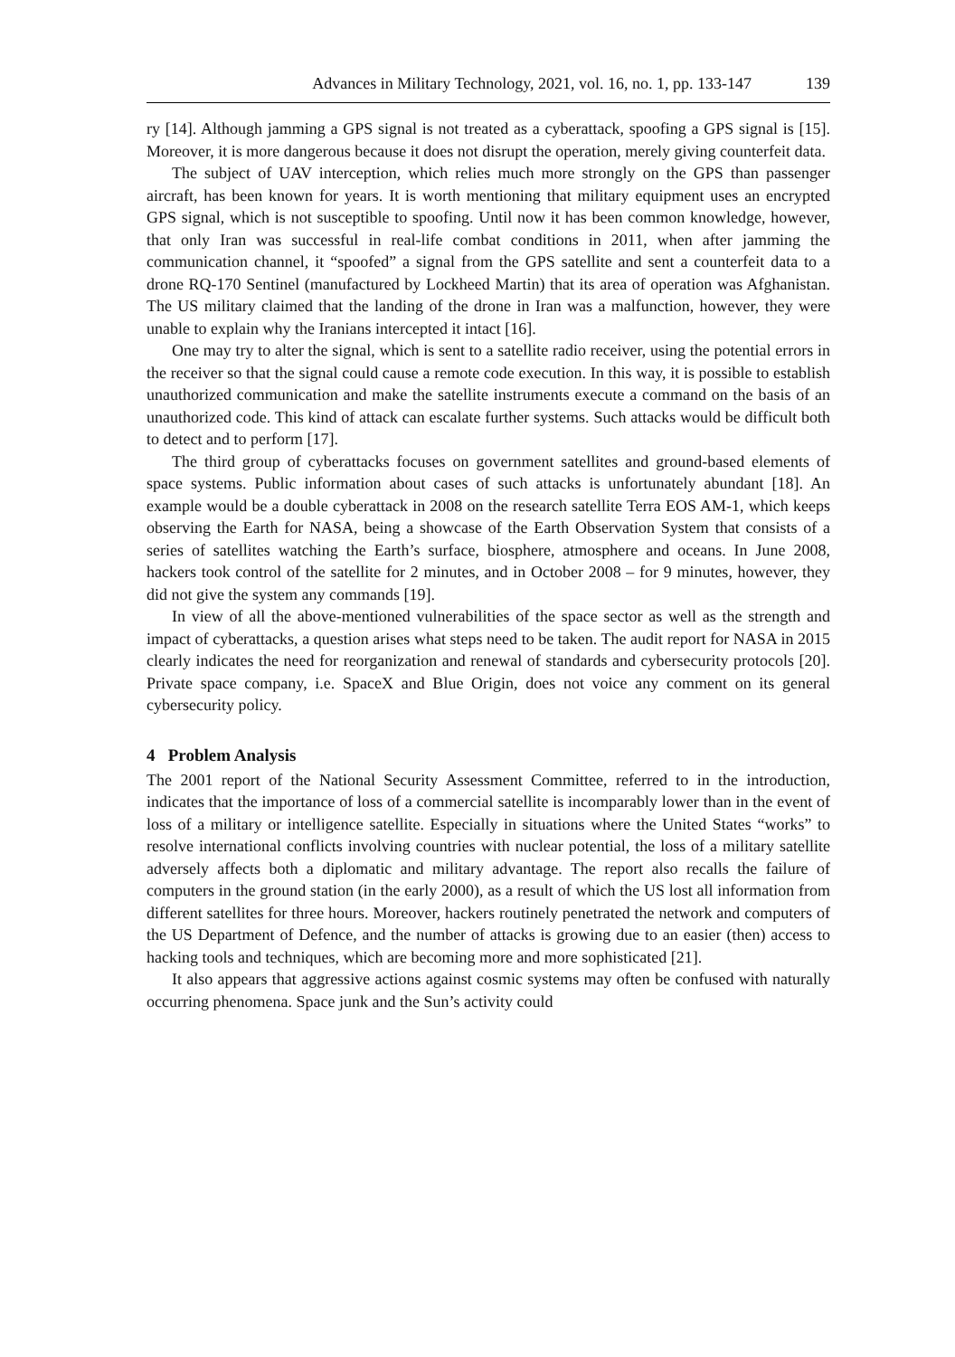Advances in Military Technology, 2021, vol. 16, no. 1, pp. 133-147 139
ry [14]. Although jamming a GPS signal is not treated as a cyberattack, spoofing a GPS signal is [15]. Moreover, it is more dangerous because it does not disrupt the operation, merely giving counterfeit data.
The subject of UAV interception, which relies much more strongly on the GPS than passenger aircraft, has been known for years. It is worth mentioning that military equipment uses an encrypted GPS signal, which is not susceptible to spoofing. Until now it has been common knowledge, however, that only Iran was successful in real-life combat conditions in 2011, when after jamming the communication channel, it “spoofed” a signal from the GPS satellite and sent a counterfeit data to a drone RQ-170 Sentinel (manufactured by Lockheed Martin) that its area of operation was Afghanistan. The US military claimed that the landing of the drone in Iran was a malfunction, however, they were unable to explain why the Iranians intercepted it intact [16].
One may try to alter the signal, which is sent to a satellite radio receiver, using the potential errors in the receiver so that the signal could cause a remote code execution. In this way, it is possible to establish unauthorized communication and make the satellite instruments execute a command on the basis of an unauthorized code. This kind of attack can escalate further systems. Such attacks would be difficult both to detect and to perform [17].
The third group of cyberattacks focuses on government satellites and ground-based elements of space systems. Public information about cases of such attacks is unfortunately abundant [18]. An example would be a double cyberattack in 2008 on the research satellite Terra EOS AM-1, which keeps observing the Earth for NASA, being a showcase of the Earth Observation System that consists of a series of satellites watching the Earth’s surface, biosphere, atmosphere and oceans. In June 2008, hackers took control of the satellite for 2 minutes, and in October 2008 – for 9 minutes, however, they did not give the system any commands [19].
In view of all the above-mentioned vulnerabilities of the space sector as well as the strength and impact of cyberattacks, a question arises what steps need to be taken. The audit report for NASA in 2015 clearly indicates the need for reorganization and renewal of standards and cybersecurity protocols [20]. Private space company, i.e. SpaceX and Blue Origin, does not voice any comment on its general cybersecurity policy.
4 Problem Analysis
The 2001 report of the National Security Assessment Committee, referred to in the introduction, indicates that the importance of loss of a commercial satellite is incomparably lower than in the event of loss of a military or intelligence satellite. Especially in situations where the United States “works” to resolve international conflicts involving countries with nuclear potential, the loss of a military satellite adversely affects both a diplomatic and military advantage. The report also recalls the failure of computers in the ground station (in the early 2000), as a result of which the US lost all information from different satellites for three hours. Moreover, hackers routinely penetrated the network and computers of the US Department of Defence, and the number of attacks is growing due to an easier (then) access to hacking tools and techniques, which are becoming more and more sophisticated [21].
It also appears that aggressive actions against cosmic systems may often be confused with naturally occurring phenomena. Space junk and the Sun’s activity could